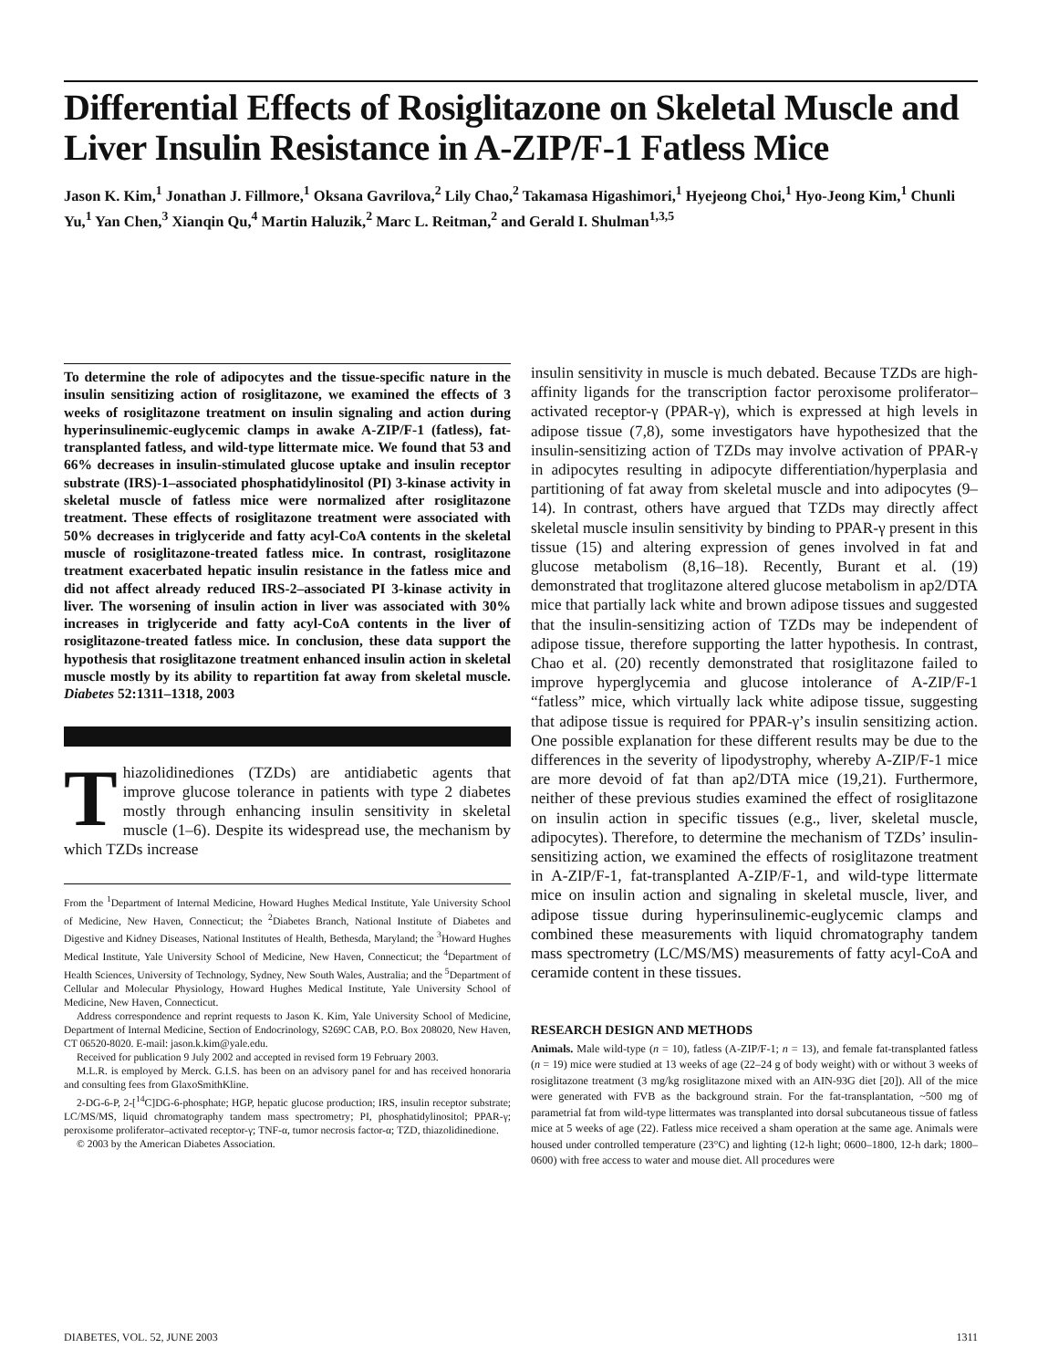Differential Effects of Rosiglitazone on Skeletal Muscle and Liver Insulin Resistance in A-ZIP/F-1 Fatless Mice
Jason K. Kim,<sup>1</sup> Jonathan J. Fillmore,<sup>1</sup> Oksana Gavrilova,<sup>2</sup> Lily Chao,<sup>2</sup> Takamasa Higashimori,<sup>1</sup> Hyejeong Choi,<sup>1</sup> Hyo-Jeong Kim,<sup>1</sup> Chunli Yu,<sup>1</sup> Yan Chen,<sup>3</sup> Xianqin Qu,<sup>4</sup> Martin Haluzik,<sup>2</sup> Marc L. Reitman,<sup>2</sup> and Gerald I. Shulman<sup>1,3,5</sup>
To determine the role of adipocytes and the tissue-specific nature in the insulin sensitizing action of rosiglitazone, we examined the effects of 3 weeks of rosiglitazone treatment on insulin signaling and action during hyperinsulinemic-euglycemic clamps in awake A-ZIP/F-1 (fatless), fat-transplanted fatless, and wild-type littermate mice. We found that 53 and 66% decreases in insulin-stimulated glucose uptake and insulin receptor substrate (IRS)-1–associated phosphatidylinositol (PI) 3-kinase activity in skeletal muscle of fatless mice were normalized after rosiglitazone treatment. These effects of rosiglitazone treatment were associated with 50% decreases in triglyceride and fatty acyl-CoA contents in the skeletal muscle of rosiglitazone-treated fatless mice. In contrast, rosiglitazone treatment exacerbated hepatic insulin resistance in the fatless mice and did not affect already reduced IRS-2–associated PI 3-kinase activity in liver. The worsening of insulin action in liver was associated with 30% increases in triglyceride and fatty acyl-CoA contents in the liver of rosiglitazone-treated fatless mice. In conclusion, these data support the hypothesis that rosiglitazone treatment enhanced insulin action in skeletal muscle mostly by its ability to repartition fat away from skeletal muscle. Diabetes 52:1311–1318, 2003
Thiazolidinediones (TZDs) are antidiabetic agents that improve glucose tolerance in patients with type 2 diabetes mostly through enhancing insulin sensitivity in skeletal muscle (1–6). Despite its widespread use, the mechanism by which TZDs increase
From the <sup>1</sup>Department of Internal Medicine, Howard Hughes Medical Institute, Yale University School of Medicine, New Haven, Connecticut; the <sup>2</sup>Diabetes Branch, National Institute of Diabetes and Digestive and Kidney Diseases, National Institutes of Health, Bethesda, Maryland; the <sup>3</sup>Howard Hughes Medical Institute, Yale University School of Medicine, New Haven, Connecticut; the <sup>4</sup>Department of Health Sciences, University of Technology, Sydney, New South Wales, Australia; and the <sup>5</sup>Department of Cellular and Molecular Physiology, Howard Hughes Medical Institute, Yale University School of Medicine, New Haven, Connecticut.
Address correspondence and reprint requests to Jason K. Kim, Yale University School of Medicine, Department of Internal Medicine, Section of Endocrinology, S269C CAB, P.O. Box 208020, New Haven, CT 06520-8020. E-mail: jason.k.kim@yale.edu.
Received for publication 9 July 2002 and accepted in revised form 19 February 2003.
M.L.R. is employed by Merck. G.I.S. has been on an advisory panel for and has received honoraria and consulting fees from GlaxoSmithKline.
2-DG-6-P, 2-[<sup>14</sup>C]DG-6-phosphate; HGP, hepatic glucose production; IRS, insulin receptor substrate; LC/MS/MS, liquid chromatography tandem mass spectrometry; PI, phosphatidylinositol; PPAR-γ; peroxisome proliferator–activated receptor-γ; TNF-α, tumor necrosis factor-α; TZD, thiazolidinedione.
© 2003 by the American Diabetes Association.
insulin sensitivity in muscle is much debated. Because TZDs are high-affinity ligands for the transcription factor peroxisome proliferator–activated receptor-γ (PPAR-γ), which is expressed at high levels in adipose tissue (7,8), some investigators have hypothesized that the insulin-sensitizing action of TZDs may involve activation of PPAR-γ in adipocytes resulting in adipocyte differentiation/hyperplasia and partitioning of fat away from skeletal muscle and into adipocytes (9–14). In contrast, others have argued that TZDs may directly affect skeletal muscle insulin sensitivity by binding to PPAR-γ present in this tissue (15) and altering expression of genes involved in fat and glucose metabolism (8,16–18). Recently, Burant et al. (19) demonstrated that troglitazone altered glucose metabolism in ap2/DTA mice that partially lack white and brown adipose tissues and suggested that the insulin-sensitizing action of TZDs may be independent of adipose tissue, therefore supporting the latter hypothesis. In contrast, Chao et al. (20) recently demonstrated that rosiglitazone failed to improve hyperglycemia and glucose intolerance of A-ZIP/F-1 “fatless” mice, which virtually lack white adipose tissue, suggesting that adipose tissue is required for PPAR-γ’s insulin sensitizing action. One possible explanation for these different results may be due to the differences in the severity of lipodystrophy, whereby A-ZIP/F-1 mice are more devoid of fat than ap2/DTA mice (19,21). Furthermore, neither of these previous studies examined the effect of rosiglitazone on insulin action in specific tissues (e.g., liver, skeletal muscle, adipocytes). Therefore, to determine the mechanism of TZDs’ insulin-sensitizing action, we examined the effects of rosiglitazone treatment in A-ZIP/F-1, fat-transplanted A-ZIP/F-1, and wild-type littermate mice on insulin action and signaling in skeletal muscle, liver, and adipose tissue during hyperinsulinemic-euglycemic clamps and combined these measurements with liquid chromatography tandem mass spectrometry (LC/MS/MS) measurements of fatty acyl-CoA and ceramide content in these tissues.
RESEARCH DESIGN AND METHODS
Animals. Male wild-type (n = 10), fatless (A-ZIP/F-1; n = 13), and female fat-transplanted fatless (n = 19) mice were studied at 13 weeks of age (22–24 g of body weight) with or without 3 weeks of rosiglitazone treatment (3 mg/kg rosiglitazone mixed with an AIN-93G diet [20]). All of the mice were generated with FVB as the background strain. For the fat-transplantation, ~500 mg of parametrial fat from wild-type littermates was transplanted into dorsal subcutaneous tissue of fatless mice at 5 weeks of age (22). Fatless mice received a sham operation at the same age. Animals were housed under controlled temperature (23°C) and lighting (12-h light; 0600–1800, 12-h dark; 1800–0600) with free access to water and mouse diet. All procedures were
DIABETES, VOL. 52, JUNE 2003 1311